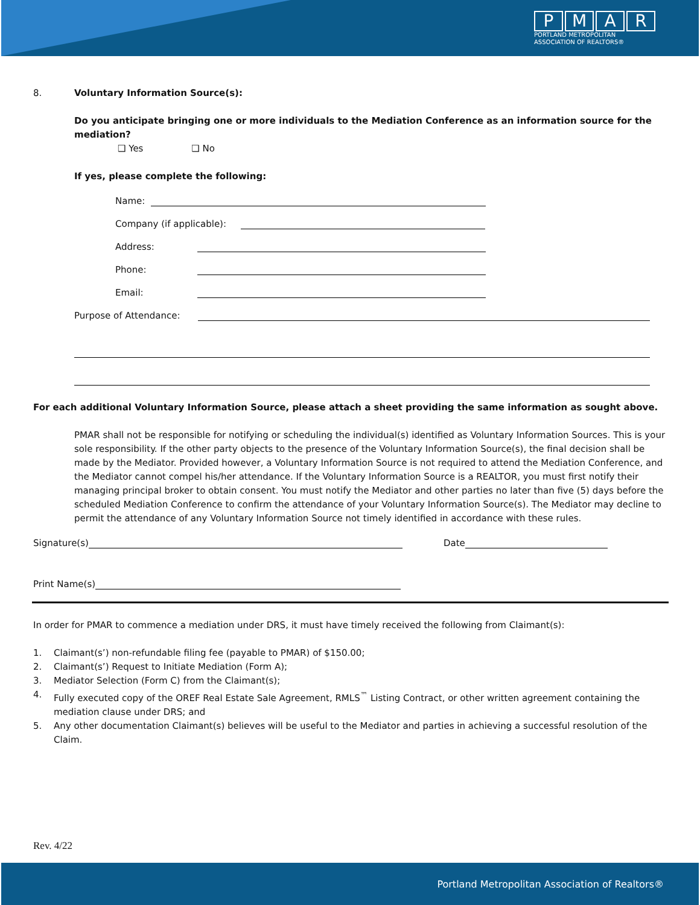PMAR
PORTLAND METROPOLITAN
ASSOCIATION OF REALTORS®
8. Voluntary Information Source(s):
Do you anticipate bringing one or more individuals to the Mediation Conference as an information source for the mediation?
❑ Yes ❑ No
If yes, please complete the following:
Name:
Company (if applicable):
Address:
Phone:
Email:
Purpose of Attendance:
For each additional Voluntary Information Source, please attach a sheet providing the same information as sought above.
PMAR shall not be responsible for notifying or scheduling the individual(s) identified as Voluntary Information Sources. This is your sole responsibility. If the other party objects to the presence of the Voluntary Information Source(s), the final decision shall be made by the Mediator. Provided however, a Voluntary Information Source is not required to attend the Mediation Conference, and the Mediator cannot compel his/her attendance. If the Voluntary Information Source is a REALTOR, you must first notify their managing principal broker to obtain consent. You must notify the Mediator and other parties no later than five (5) days before the scheduled Mediation Conference to confirm the attendance of your Voluntary Information Source(s). The Mediator may decline to permit the attendance of any Voluntary Information Source not timely identified in accordance with these rules.
Signature(s) Date
Print Name(s)
In order for PMAR to commence a mediation under DRS, it must have timely received the following from Claimant(s):
1. Claimant(s’) non-refundable filing fee (payable to PMAR) of $150.00;
2. Claimant(s’) Request to Initiate Mediation (Form A);
3. Mediator Selection (Form C) from the Claimant(s);
4. Fully executed copy of the OREF Real Estate Sale Agreement, RMLS<sup>™</sup> Listing Contract, or other written agreement containing the mediation clause under DRS; and
5. Any other documentation Claimant(s) believes will be useful to the Mediator and parties in achieving a successful resolution of the Claim.
Rev. 4/22
Portland Metropolitan Association of Realtors®